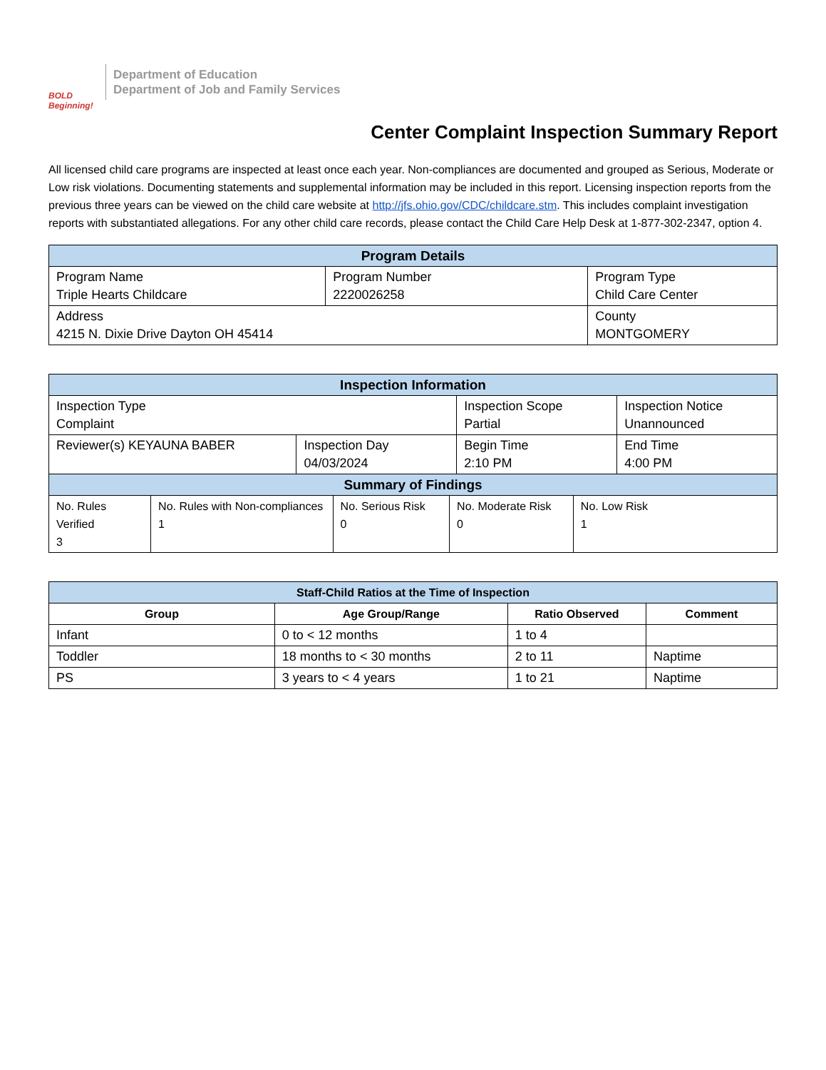BOLD Beginning!
Department of Education
Department of Job and Family Services
Center Complaint Inspection Summary Report
All licensed child care programs are inspected at least once each year. Non-compliances are documented and grouped as Serious, Moderate or Low risk violations. Documenting statements and supplemental information may be included in this report. Licensing inspection reports from the previous three years can be viewed on the child care website at http://jfs.ohio.gov/CDC/childcare.stm. This includes complaint investigation reports with substantiated allegations. For any other child care records, please contact the Child Care Help Desk at 1-877-302-2347, option 4.
| Program Details | | |
| --- | --- | --- |
| Program Name Triple Hearts Childcare | Program Number 2220026258 | Program Type Child Care Center |
| Address 4215 N. Dixie Drive Dayton OH 45414 | | County MONTGOMERY |
| Inspection Information | | | |
| --- | --- | --- | --- |
| Inspection Type Complaint | | Inspection Scope Partial | Inspection Notice Unannounced |
| Reviewer(s) KEYAUNA BABER | Inspection Day 04/03/2024 | Begin Time 2:10 PM | End Time 4:00 PM |
| Summary of Findings | | | | |
| --- | --- | --- | --- | --- |
| No. Rules Verified 3 | No. Rules with Non-compliances 1 | No. Serious Risk 0 | No. Moderate Risk 0 | No. Low Risk 1 |
| Staff-Child Ratios at the Time of Inspection | | | |
| --- | --- | --- | --- |
| Group | Age Group/Range | Ratio Observed | Comment |
| Infant | 0 to < 12 months | 1 to 4 | |
| Toddler | 18 months to < 30 months | 2 to 11 | Naptime |
| PS | 3 years to < 4 years | 1 to 21 | Naptime |